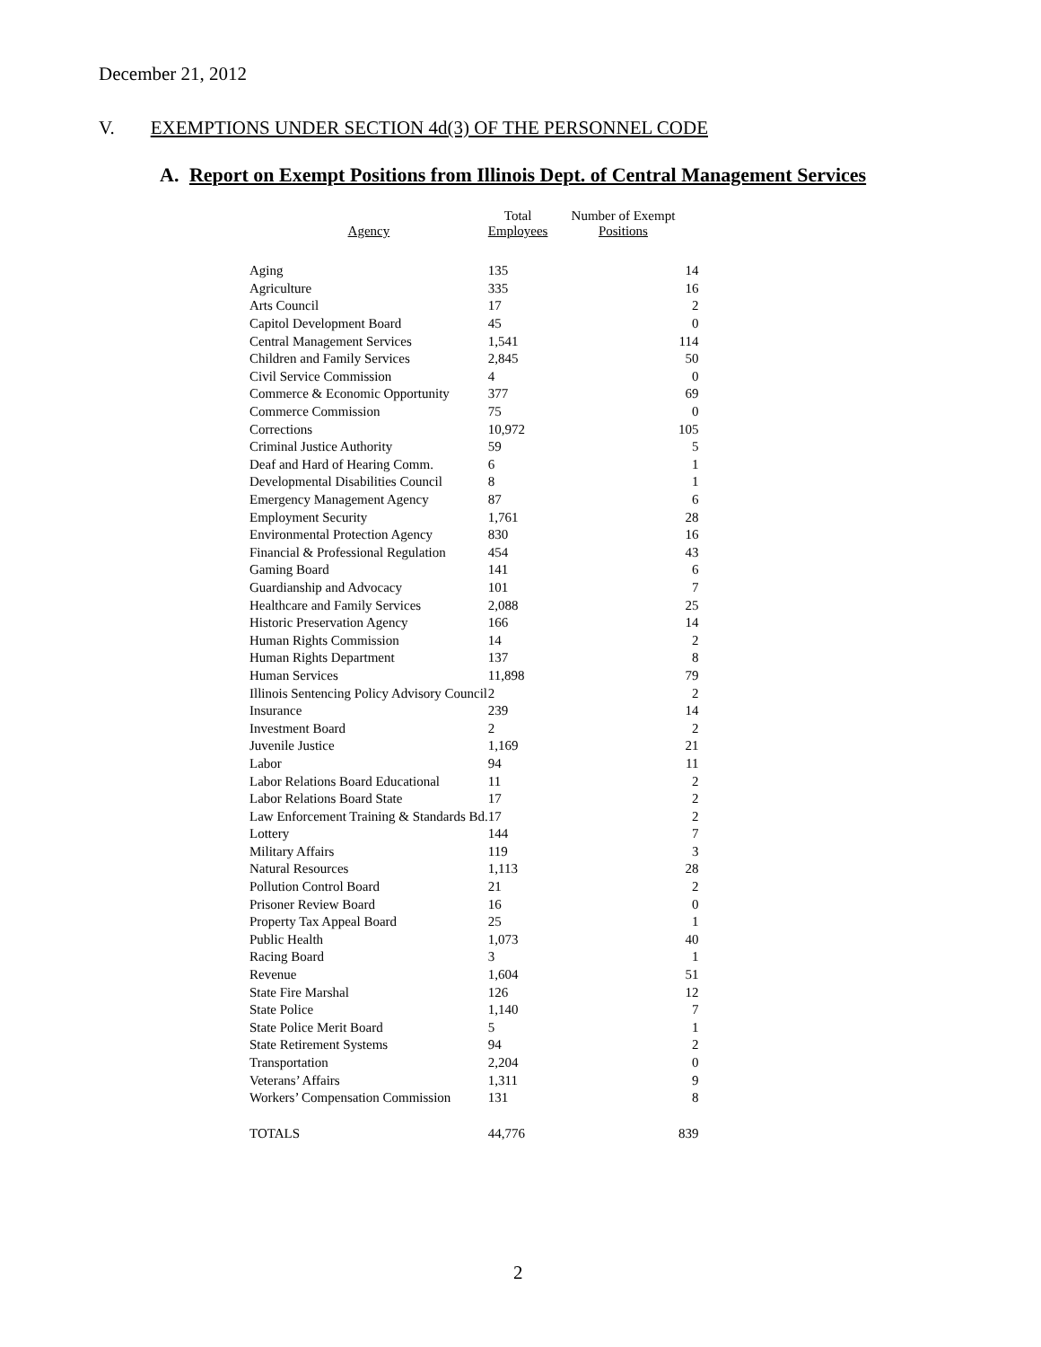December 21, 2012
V. EXEMPTIONS UNDER SECTION 4d(3) OF THE PERSONNEL CODE
A. Report on Exempt Positions from Illinois Dept. of Central Management Services
| Agency | Total Employees | Number of Exempt Positions |
| --- | --- | --- |
| Aging | 135 | 14 |
| Agriculture | 335 | 16 |
| Arts Council | 17 | 2 |
| Capitol Development Board | 45 | 0 |
| Central Management Services | 1,541 | 114 |
| Children and Family Services | 2,845 | 50 |
| Civil Service Commission | 4 | 0 |
| Commerce & Economic Opportunity | 377 | 69 |
| Commerce Commission | 75 | 0 |
| Corrections | 10,972 | 105 |
| Criminal Justice Authority | 59 | 5 |
| Deaf and Hard of Hearing Comm. | 6 | 1 |
| Developmental Disabilities Council | 8 | 1 |
| Emergency Management Agency | 87 | 6 |
| Employment Security | 1,761 | 28 |
| Environmental Protection Agency | 830 | 16 |
| Financial & Professional Regulation | 454 | 43 |
| Gaming Board | 141 | 6 |
| Guardianship and Advocacy | 101 | 7 |
| Healthcare and Family Services | 2,088 | 25 |
| Historic Preservation Agency | 166 | 14 |
| Human Rights Commission | 14 | 2 |
| Human Rights Department | 137 | 8 |
| Human Services | 11,898 | 79 |
| Illinois Sentencing Policy Advisory Council | 2 | 2 |
| Insurance | 239 | 14 |
| Investment Board | 2 | 2 |
| Juvenile Justice | 1,169 | 21 |
| Labor | 94 | 11 |
| Labor Relations Board Educational | 11 | 2 |
| Labor Relations Board State | 17 | 2 |
| Law Enforcement Training & Standards Bd. | 17 | 2 |
| Lottery | 144 | 7 |
| Military Affairs | 119 | 3 |
| Natural Resources | 1,113 | 28 |
| Pollution Control Board | 21 | 2 |
| Prisoner Review Board | 16 | 0 |
| Property Tax Appeal Board | 25 | 1 |
| Public Health | 1,073 | 40 |
| Racing Board | 3 | 1 |
| Revenue | 1,604 | 51 |
| State Fire Marshal | 126 | 12 |
| State Police | 1,140 | 7 |
| State Police Merit Board | 5 | 1 |
| State Retirement Systems | 94 | 2 |
| Transportation | 2,204 | 0 |
| Veterans’ Affairs | 1,311 | 9 |
| Workers’ Compensation Commission | 131 | 8 |
| TOTALS | 44,776 | 839 |
2